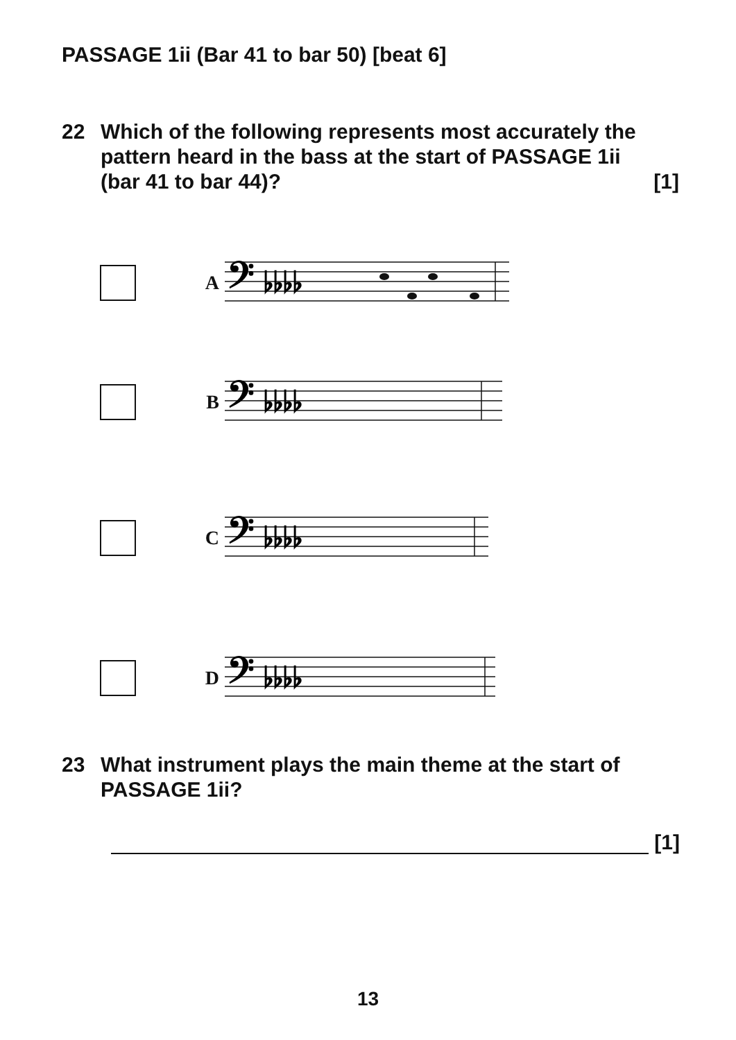PASSAGE 1ii (Bar 41 to bar 50) [beat 6]
22 Which of the following represents most accurately the pattern heard in the bass at the start of PASSAGE 1ii
(bar 41 to bar 44)? [1]
A
𝄢 ♭♭♭♭
B
𝄢 ♭♭♭♭
C
𝄢 ♭♭♭♭
D
𝄢 ♭♭♭♭
23 What instrument plays the main theme at the start of PASSAGE 1ii?
[1]
13